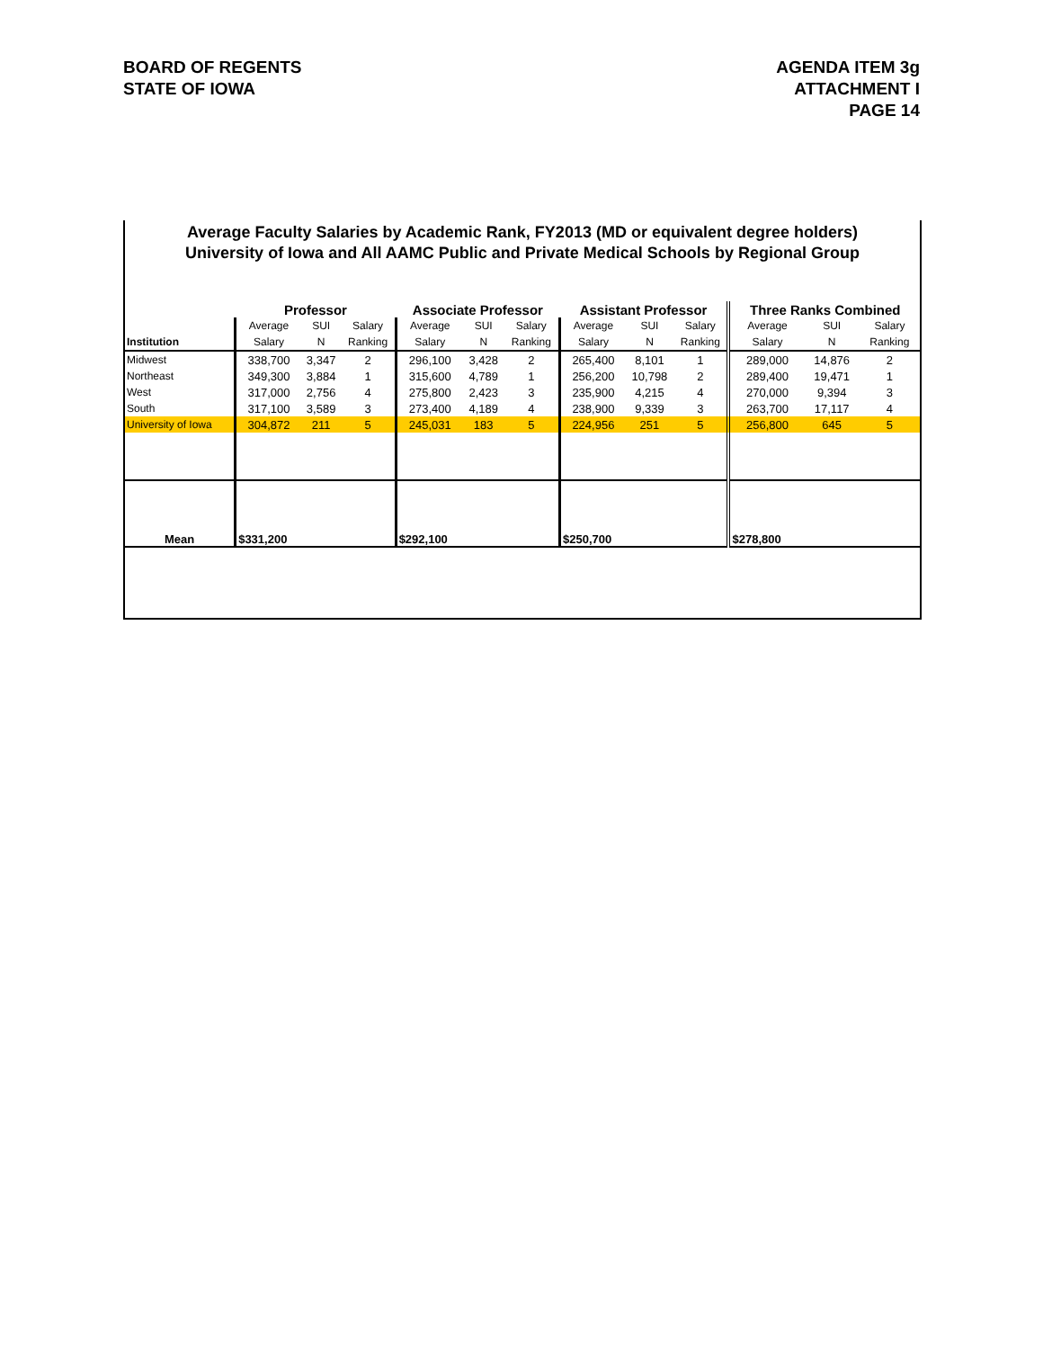BOARD OF REGENTS
STATE OF IOWA
AGENDA ITEM 3g
ATTACHMENT I
PAGE 14
Average Faculty Salaries by Academic Rank, FY2013 (MD or equivalent degree holders)
University of Iowa and All AAMC Public and Private Medical Schools by Regional Group
| | Professor | | | Associate Professor | | | Assistant Professor | | | Three Ranks Combined | | |
| --- | --- | --- | --- | --- | --- | --- | --- | --- | --- | --- | --- | --- |
| | Average | SUI | Salary | Average | SUI | Salary | Average | SUI | Salary | Average | SUI | Salary |
| Institution | Salary | N | Ranking | Salary | N | Ranking | Salary | N | Ranking | Salary | N | Ranking |
| Midwest | 338,700 | 3,347 | 2 | 296,100 | 3,428 | 2 | 265,400 | 8,101 | 1 | 289,000 | 14,876 | 2 |
| Northeast | 349,300 | 3,884 | 1 | 315,600 | 4,789 | 1 | 256,200 | 10,798 | 2 | 289,400 | 19,471 | 1 |
| West | 317,000 | 2,756 | 4 | 275,800 | 2,423 | 3 | 235,900 | 4,215 | 4 | 270,000 | 9,394 | 3 |
| South | 317,100 | 3,589 | 3 | 273,400 | 4,189 | 4 | 238,900 | 9,339 | 3 | 263,700 | 17,117 | 4 |
| University of Iowa | 304,872 | 211 | 5 | 245,031 | 183 | 5 | 224,956 | 251 | 5 | 256,800 | 645 | 5 |
| Mean | $331,200 | | | $292,100 | | | $250,700 | | | $278,800 | | |